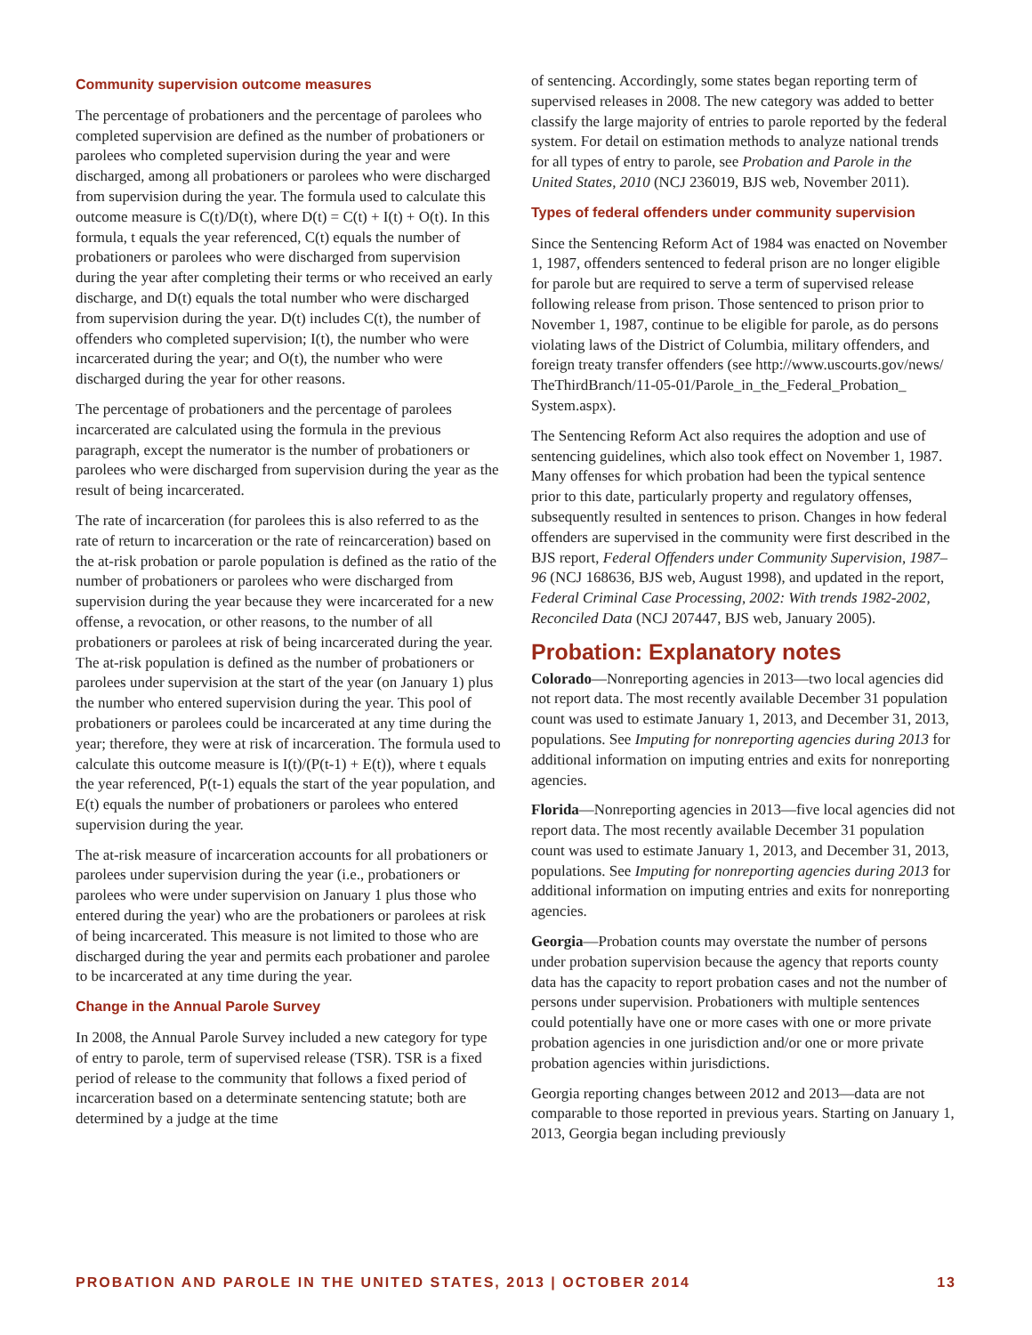Community supervision outcome measures
The percentage of probationers and the percentage of parolees who completed supervision are defined as the number of probationers or parolees who completed supervision during the year and were discharged, among all probationers or parolees who were discharged from supervision during the year. The formula used to calculate this outcome measure is C(t)/D(t), where D(t) = C(t) + I(t) + O(t). In this formula, t equals the year referenced, C(t) equals the number of probationers or parolees who were discharged from supervision during the year after completing their terms or who received an early discharge, and D(t) equals the total number who were discharged from supervision during the year. D(t) includes C(t), the number of offenders who completed supervision; I(t), the number who were incarcerated during the year; and O(t), the number who were discharged during the year for other reasons.
The percentage of probationers and the percentage of parolees incarcerated are calculated using the formula in the previous paragraph, except the numerator is the number of probationers or parolees who were discharged from supervision during the year as the result of being incarcerated.
The rate of incarceration (for parolees this is also referred to as the rate of return to incarceration or the rate of reincarceration) based on the at-risk probation or parole population is defined as the ratio of the number of probationers or parolees who were discharged from supervision during the year because they were incarcerated for a new offense, a revocation, or other reasons, to the number of all probationers or parolees at risk of being incarcerated during the year. The at-risk population is defined as the number of probationers or parolees under supervision at the start of the year (on January 1) plus the number who entered supervision during the year. This pool of probationers or parolees could be incarcerated at any time during the year; therefore, they were at risk of incarceration. The formula used to calculate this outcome measure is I(t)/(P(t-1) + E(t)), where t equals the year referenced, P(t-1) equals the start of the year population, and E(t) equals the number of probationers or parolees who entered supervision during the year.
The at-risk measure of incarceration accounts for all probationers or parolees under supervision during the year (i.e., probationers or parolees who were under supervision on January 1 plus those who entered during the year) who are the probationers or parolees at risk of being incarcerated. This measure is not limited to those who are discharged during the year and permits each probationer and parolee to be incarcerated at any time during the year.
Change in the Annual Parole Survey
In 2008, the Annual Parole Survey included a new category for type of entry to parole, term of supervised release (TSR). TSR is a fixed period of release to the community that follows a fixed period of incarceration based on a determinate sentencing statute; both are determined by a judge at the time
of sentencing. Accordingly, some states began reporting term of supervised releases in 2008. The new category was added to better classify the large majority of entries to parole reported by the federal system. For detail on estimation methods to analyze national trends for all types of entry to parole, see Probation and Parole in the United States, 2010 (NCJ 236019, BJS web, November 2011).
Types of federal offenders under community supervision
Since the Sentencing Reform Act of 1984 was enacted on November 1, 1987, offenders sentenced to federal prison are no longer eligible for parole but are required to serve a term of supervised release following release from prison. Those sentenced to prison prior to November 1, 1987, continue to be eligible for parole, as do persons violating laws of the District of Columbia, military offenders, and foreign treaty transfer offenders (see http://www.uscourts.gov/news/ TheThirdBranch/11-05-01/Parole_in_the_Federal_Probation_ System.aspx).
The Sentencing Reform Act also requires the adoption and use of sentencing guidelines, which also took effect on November 1, 1987. Many offenses for which probation had been the typical sentence prior to this date, particularly property and regulatory offenses, subsequently resulted in sentences to prison. Changes in how federal offenders are supervised in the community were first described in the BJS report, Federal Offenders under Community Supervision, 1987–96 (NCJ 168636, BJS web, August 1998), and updated in the report, Federal Criminal Case Processing, 2002: With trends 1982-2002, Reconciled Data (NCJ 207447, BJS web, January 2005).
Probation: Explanatory notes
Colorado—Nonreporting agencies in 2013—two local agencies did not report data. The most recently available December 31 population count was used to estimate January 1, 2013, and December 31, 2013, populations. See Imputing for nonreporting agencies during 2013 for additional information on imputing entries and exits for nonreporting agencies.
Florida—Nonreporting agencies in 2013—five local agencies did not report data. The most recently available December 31 population count was used to estimate January 1, 2013, and December 31, 2013, populations. See Imputing for nonreporting agencies during 2013 for additional information on imputing entries and exits for nonreporting agencies.
Georgia—Probation counts may overstate the number of persons under probation supervision because the agency that reports county data has the capacity to report probation cases and not the number of persons under supervision. Probationers with multiple sentences could potentially have one or more cases with one or more private probation agencies in one jurisdiction and/or one or more private probation agencies within jurisdictions.
Georgia reporting changes between 2012 and 2013—data are not comparable to those reported in previous years. Starting on January 1, 2013, Georgia began including previously
PROBATION AND PAROLE IN THE UNITED STATES, 2013 | OCTOBER 2014 13